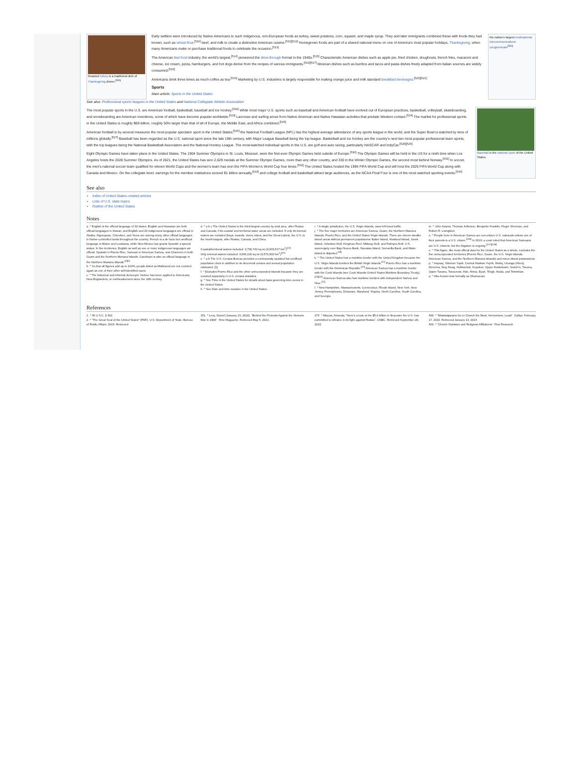Roasted turkey is a traditional dish of Thanksgiving dinner.<sup>[509]</sup>
Early settlers were introduced by Native Americans to such indigenous, non-European foods as turkey, sweet potatoes, corn, squash, and maple syrup. They and later immigrants combined these with foods they had known, such as wheat flour,<sup>[510]</sup> beef, and milk to create a distinctive American cuisine.<sup>[511][512]</sup> Homegrown foods are part of a shared national menu on one of America's most popular holidays, Thanksgiving, when many Americans make or purchase traditional foods to celebrate the occasion.<sup>[513]</sup>
The American fast food industry, the world's largest,<sup>[514]</sup> pioneered the drive-through format in the 1940s.<sup>[515]</sup> Characteristic American dishes such as apple pie, fried chicken, doughnuts, french fries, macaroni and cheese, ice cream, pizza, hamburgers, and hot dogs derive from the recipes of various immigrants.<sup>[516][517]</sup> Mexican dishes such as burritos and tacos and pasta dishes freely adapted from Italian sources are widely consumed.<sup>[518]</sup>
Americans drink three times as much coffee as tea.<sup>[519]</sup> Marketing by U.S. industries is largely responsible for making orange juice and milk standard breakfast beverages.<sup>[520][521]</sup>
Sports
Main article: Sports in the United States
the nation's largest multinational telecommunications conglomerate<sup>[500]</sup>
See also: Professional sports leagues in the United States and National Collegiate Athletic Association
The most popular sports in the U.S. are American football, basketball, baseball and ice hockey.<sup>[522]</sup> While most major U.S. sports such as baseball and American football have evolved out of European practices, basketball, volleyball, skateboarding, and snowboarding are American inventions, some of which have become popular worldwide.<sup>[523]</sup> Lacrosse and surfing arose from Native American and Native Hawaiian activities that predate Western contact.<sup>[524]</sup> The market for professional sports in the United States is roughly $69 billion, roughly 50% larger than that of all of Europe, the Middle East, and Africa combined.<sup>[525]</sup>
American football is by several measures the most popular spectator sport in the United States;<sup>[526]</sup> the National Football League (NFL) has the highest average attendance of any sports league in the world, and the Super Bowl is watched by tens of millions globally.<sup>[527]</sup> Baseball has been regarded as the U.S. national sport since the late 19th century, with Major League Baseball being the top league. Basketball and ice hockey are the country's next two most popular professional team sports, with the top leagues being the National Basketball Association and the National Hockey League. The most-watched individual sports in the U.S. are golf and auto racing, particularly NASCAR and IndyCar.<sup>[528][529]</sup>
Eight Olympic Games have taken place in the United States. The 1904 Summer Olympics in St. Louis, Missouri, were the first-ever Olympic Games held outside of Europe.<sup>[530]</sup> The Olympic Games will be held in the US for a ninth time when Los Angeles hosts the 2028 Summer Olympics. As of 2021, the United States has won 2,629 medals at the Summer Olympic Games, more than any other country, and 330 in the Winter Olympic Games, the second most behind Norway.<sup>[531]</sup> In soccer, the men's national soccer team qualified for eleven World Cups and the women's team has won the FIFA Women's World Cup four times.<sup>[532]</sup> The United States hosted the 1994 FIFA World Cup and will host the 2026 FIFA World Cup along with Canada and Mexico. On the collegiate level, earnings for the member institutions exceed $1 billion annually,<sup>[533]</sup> and college football and basketball attract large audiences, as the NCAA Final Four is one of the most watched sporting events.<sup>[534]</sup>
Baseball is the national sport of the United States.
See also
Index of United States–related articles
Lists of U.S. state topics
Outline of the United States
Notes
a. ^ English is the official language of 32 states; English and Hawaiian are both official languages in Hawaii, and English and 20 indigenous languages are official in Alaska. Algonquian, Cherokee, and Sioux are among many other official languages in Native-controlled lands throughout the country. French is a de facto but unofficial language in Maine and Louisiana, while New Mexico law grants Spanish a special status. In five territories, English as well as one or more indigenous languages are official: Spanish in Puerto Rico, Samoan in American Samoa, and Chamorro in both Guam and the Northern Mariana Islands. Carolinian is also an official language in the Northern Mariana Islands.<sup>[4][5]</sup>
b. ^ So that all figures add up to 100%, people listed as Multiracial are not counted again as one of their other self-identified races.
c. ^ The historical and informal demonym Yankee has been applied to Americans, New Englanders, or northeasterners since the 18th century.
d. ^ a b c The United States is the third-largest country by total area, after Russia and Canada, if its coastal and territorial water areas are included. If only its internal waters are included (bays, sounds, rivers, lakes, and the Great Lakes), the U.S. is the fourth-largest, after Russia, Canada, and China.
Coastal/territorial waters included: 3,796,742 sq mi (9,833,517 km<sup>2</sup>)<sup>[19]</sup>
Only internal waters included: 3,696,100 sq mi (9,572,900 km<sup>2</sup>)<sup>[20]</sup>
e. ^ a b The U.S. Census Bureau provides a continuously updated but unofficial population clock in addition to its decennial census and annual population estimates: [1]
f. ^ Excludes Puerto Rico and the other unincorporated islands because they are counted separately in U.S. census statistics.
g. ^ See Time in the United States for details about laws governing time zones in the United States.
h. ^ See Date and time notation in the United States.
i. ^ A single jurisdiction, the U.S. Virgin Islands, uses left-hand traffic.
j. ^ The five major territories are American Samoa, Guam, the Northern Mariana Islands, Puerto Rico, and the United States Virgin Islands. There are eleven smaller island areas without permanent populations: Baker Island, Howland Island, Jarvis Island, Johnston Atoll, Kingman Reef, Midway Atoll, and Palmyra Atoll. U.S. sovereignty over Bajo Nuevo Bank, Navassa Island, Serranilla Bank, and Wake Island is disputed.<sup>[18]</sup>
k. ^ The United States has a maritime border with the United Kingdom because the U.S. Virgin Islands borders the British Virgin Islands.<sup>[21]</sup> Puerto Rico has a maritime border with the Dominican Republic.<sup>[22]</sup> American Samoa has a maritime border with the Cook Islands (see Cook Islands–United States Maritime Boundary Treaty).<sup>[23][24]</sup> American Samoa also has maritime borders with independent Samoa and Niue.<sup>[25]</sup>
l. ^ New Hampshire, Massachusetts, Connecticut, Rhode Island, New York, New Jersey, Pennsylvania, Delaware, Maryland, Virginia, North Carolina, South Carolina, and Georgia
m. ^ John Adams, Thomas Jefferson, Benjamin Franklin, Roger Sherman, and Robert R. Livingston
n. ^ People born in American Samoa are non-citizen U.S. nationals unless one of their parents is a U.S. citizen.<sup>[246]</sup> In 2019, a court ruled that American Samoans are U.S. citizens, but the litigation is ongoing.<sup>[247][248]</sup>
o. ^ This figure, like most official data for the United States as a whole, excludes the five unincorporated territories (Puerto Rico, Guam, the U.S. Virgin Islands, American Samoa, and the Northern Mariana Islands) and minor island possessions.
p. ^ Inupiaq, Siberian Yupik, Central Alaskan Yup'ik, Alutiiq, Unanga (Aleut), Dena'ina, Deg Xinag, Holikachuk, Koyukon, Upper Kuskokwim, Gwich'in, Tanana, Upper Tanana, Tanacross, Hän, Ahtna, Eyak, Tlingit, Haida, and Tsimshian.
q. ^ Also known less formally as Obamacare
References
1. ^ 36 U.S.C. § 302
2. ^ "The Great Seal of the United States" (PDF). U.S. Department of State, Bureau of Public Affairs. 2003. Retrieved
151. ^ Levy, Daniel (January 19, 2018). "Behind the Protests Against the Vietnam War in 1968". Time Magazine. Retrieved May 5, 2021.
274. ^ Macias, Amanda. "Here's a look at the $5.6 billion in firepower the U.S. has committed to Ukraine in its fight against Russia". CNBC. Retrieved September 28, 2022.
408. ^ "Mississippians Go to Church the Most; Vermonters, Least". Gallup. February 17, 2010. Retrieved January 13, 2014.
409. ^ "Church Statistics and Religious Affiliations". Pew Research